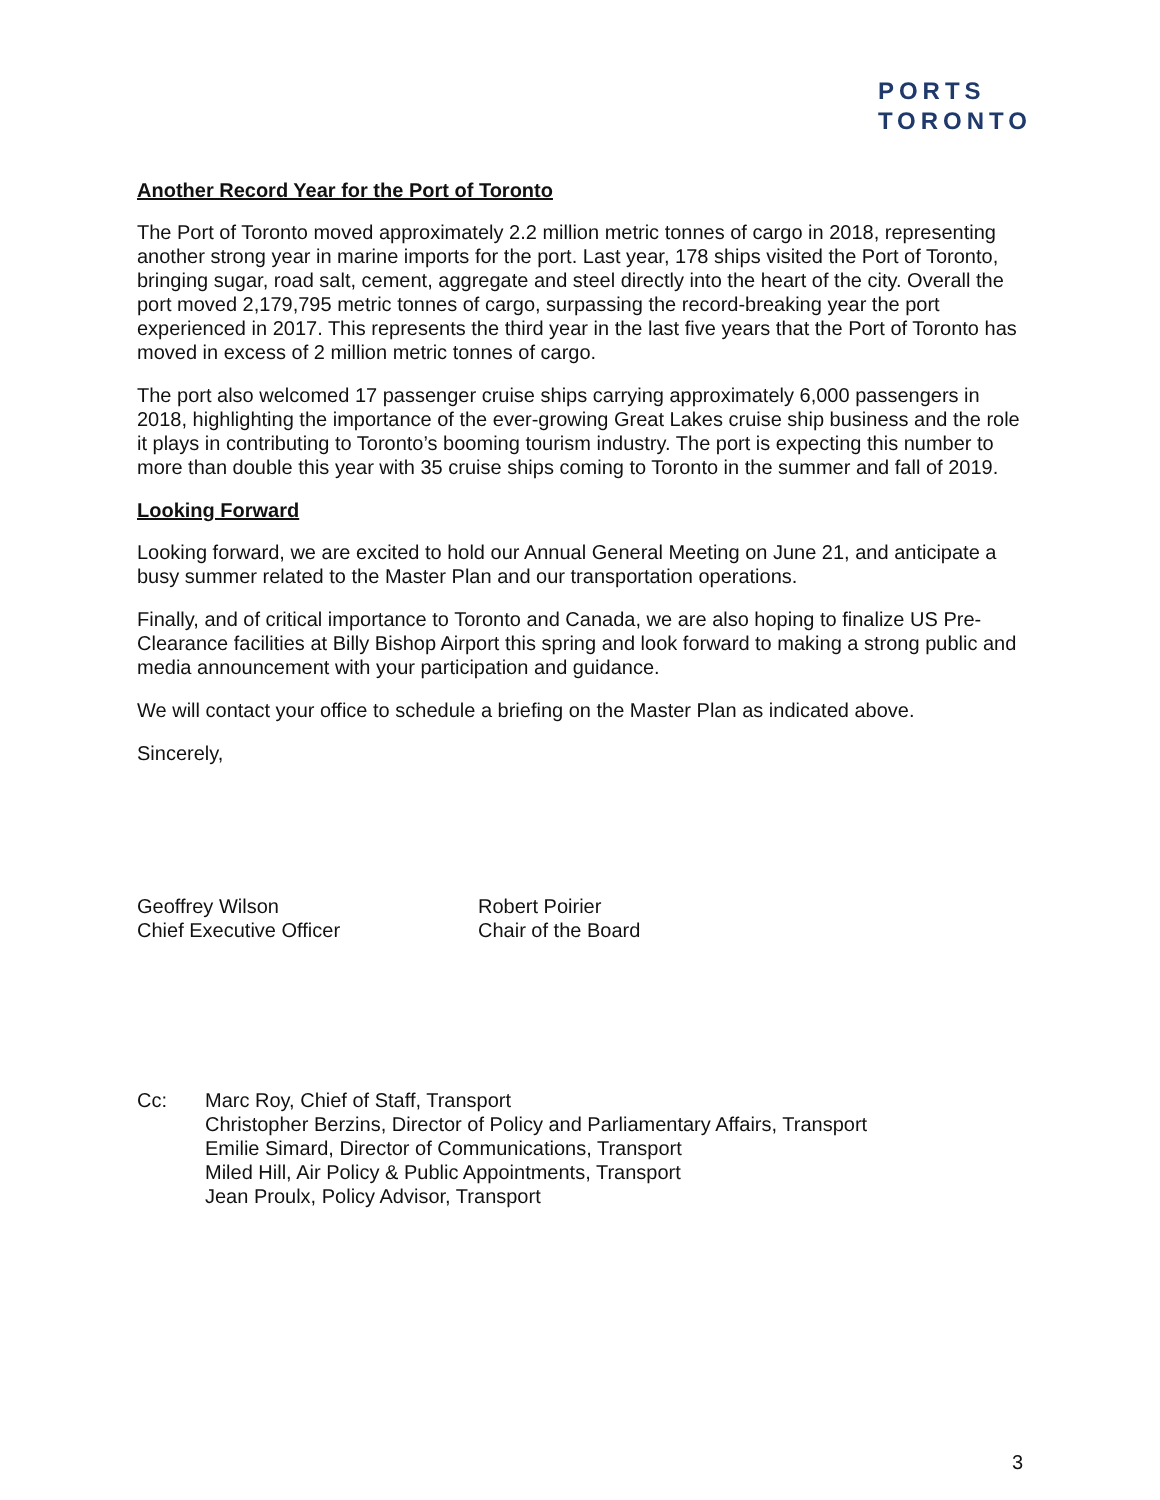PORTS
TORONTO
Another Record Year for the Port of Toronto
The Port of Toronto moved approximately 2.2 million metric tonnes of cargo in 2018, representing another strong year in marine imports for the port. Last year, 178 ships visited the Port of Toronto, bringing sugar, road salt, cement, aggregate and steel directly into the heart of the city. Overall the port moved 2,179,795 metric tonnes of cargo, surpassing the record-breaking year the port experienced in 2017. This represents the third year in the last five years that the Port of Toronto has moved in excess of 2 million metric tonnes of cargo.
The port also welcomed 17 passenger cruise ships carrying approximately 6,000 passengers in 2018, highlighting the importance of the ever-growing Great Lakes cruise ship business and the role it plays in contributing to Toronto’s booming tourism industry. The port is expecting this number to more than double this year with 35 cruise ships coming to Toronto in the summer and fall of 2019.
Looking Forward
Looking forward, we are excited to hold our Annual General Meeting on June 21, and anticipate a busy summer related to the Master Plan and our transportation operations.
Finally, and of critical importance to Toronto and Canada, we are also hoping to finalize US Pre-Clearance facilities at Billy Bishop Airport this spring and look forward to making a strong public and media announcement with your participation and guidance.
We will contact your office to schedule a briefing on the Master Plan as indicated above.
Sincerely,
Geoffrey Wilson
Chief Executive Officer
Robert Poirier
Chair of the Board
Cc: Marc Roy, Chief of Staff, Transport
Christopher Berzins, Director of Policy and Parliamentary Affairs, Transport
Emilie Simard, Director of Communications, Transport
Miled Hill, Air Policy & Public Appointments, Transport
Jean Proulx, Policy Advisor, Transport
3